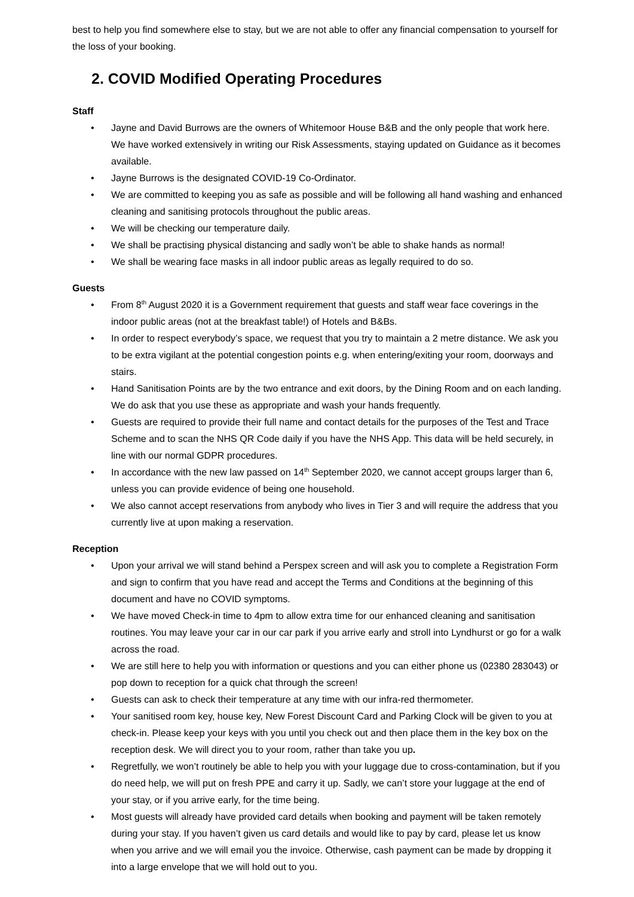best to help you find somewhere else to stay, but we are not able to offer any financial compensation to yourself for the loss of your booking.
2. COVID Modified Operating Procedures
Staff
• Jayne and David Burrows are the owners of Whitemoor House B&B and the only people that work here. We have worked extensively in writing our Risk Assessments, staying updated on Guidance as it becomes available.
• Jayne Burrows is the designated COVID-19 Co-Ordinator.
• We are committed to keeping you as safe as possible and will be following all hand washing and enhanced cleaning and sanitising protocols throughout the public areas.
• We will be checking our temperature daily.
• We shall be practising physical distancing and sadly won’t be able to shake hands as normal!
• We shall be wearing face masks in all indoor public areas as legally required to do so.
Guests
• From 8<sup>th</sup> August 2020 it is a Government requirement that guests and staff wear face coverings in the indoor public areas (not at the breakfast table!) of Hotels and B&Bs.
• In order to respect everybody’s space, we request that you try to maintain a 2 metre distance. We ask you to be extra vigilant at the potential congestion points e.g. when entering/exiting your room, doorways and stairs.
• Hand Sanitisation Points are by the two entrance and exit doors, by the Dining Room and on each landing. We do ask that you use these as appropriate and wash your hands frequently.
• Guests are required to provide their full name and contact details for the purposes of the Test and Trace Scheme and to scan the NHS QR Code daily if you have the NHS App. This data will be held securely, in line with our normal GDPR procedures.
• In accordance with the new law passed on 14<sup>th</sup> September 2020, we cannot accept groups larger than 6, unless you can provide evidence of being one household.
• We also cannot accept reservations from anybody who lives in Tier 3 and will require the address that you currently live at upon making a reservation.
Reception
• Upon your arrival we will stand behind a Perspex screen and will ask you to complete a Registration Form and sign to confirm that you have read and accept the Terms and Conditions at the beginning of this document and have no COVID symptoms.
• We have moved Check-in time to 4pm to allow extra time for our enhanced cleaning and sanitisation routines. You may leave your car in our car park if you arrive early and stroll into Lyndhurst or go for a walk across the road.
• We are still here to help you with information or questions and you can either phone us (02380 283043) or pop down to reception for a quick chat through the screen!
• Guests can ask to check their temperature at any time with our infra-red thermometer.
• Your sanitised room key, house key, New Forest Discount Card and Parking Clock will be given to you at check-in. Please keep your keys with you until you check out and then place them in the key box on the reception desk. We will direct you to your room, rather than take you up.
• Regretfully, we won’t routinely be able to help you with your luggage due to cross-contamination, but if you do need help, we will put on fresh PPE and carry it up. Sadly, we can’t store your luggage at the end of your stay, or if you arrive early, for the time being.
• Most guests will already have provided card details when booking and payment will be taken remotely during your stay. If you haven’t given us card details and would like to pay by card, please let us know when you arrive and we will email you the invoice. Otherwise, cash payment can be made by dropping it into a large envelope that we will hold out to you.